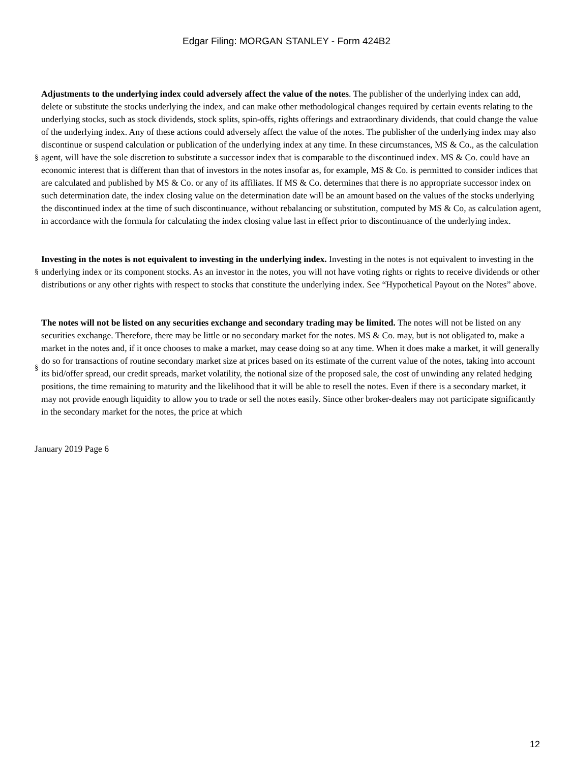Edgar Filing: MORGAN STANLEY - Form 424B2
§
Adjustments to the underlying index could adversely affect the value of the notes. The publisher of the underlying index can add, delete or substitute the stocks underlying the index, and can make other methodological changes required by certain events relating to the underlying stocks, such as stock dividends, stock splits, spin-offs, rights offerings and extraordinary dividends, that could change the value of the underlying index. Any of these actions could adversely affect the value of the notes. The publisher of the underlying index may also discontinue or suspend calculation or publication of the underlying index at any time. In these circumstances, MS & Co., as the calculation agent, will have the sole discretion to substitute a successor index that is comparable to the discontinued index. MS & Co. could have an economic interest that is different than that of investors in the notes insofar as, for example, MS & Co. is permitted to consider indices that are calculated and published by MS & Co. or any of its affiliates. If MS & Co. determines that there is no appropriate successor index on such determination date, the index closing value on the determination date will be an amount based on the values of the stocks underlying the discontinued index at the time of such discontinuance, without rebalancing or substitution, computed by MS & Co, as calculation agent, in accordance with the formula for calculating the index closing value last in effect prior to discontinuance of the underlying index.
§
Investing in the notes is not equivalent to investing in the underlying index. Investing in the notes is not equivalent to investing in the underlying index or its component stocks. As an investor in the notes, you will not have voting rights or rights to receive dividends or other distributions or any other rights with respect to stocks that constitute the underlying index. See “Hypothetical Payout on the Notes” above.
§
The notes will not be listed on any securities exchange and secondary trading may be limited. The notes will not be listed on any securities exchange. Therefore, there may be little or no secondary market for the notes. MS & Co. may, but is not obligated to, make a market in the notes and, if it once chooses to make a market, may cease doing so at any time. When it does make a market, it will generally do so for transactions of routine secondary market size at prices based on its estimate of the current value of the notes, taking into account its bid/offer spread, our credit spreads, market volatility, the notional size of the proposed sale, the cost of unwinding any related hedging positions, the time remaining to maturity and the likelihood that it will be able to resell the notes. Even if there is a secondary market, it may not provide enough liquidity to allow you to trade or sell the notes easily. Since other broker-dealers may not participate significantly in the secondary market for the notes, the price at which
January 2019 Page 6
12